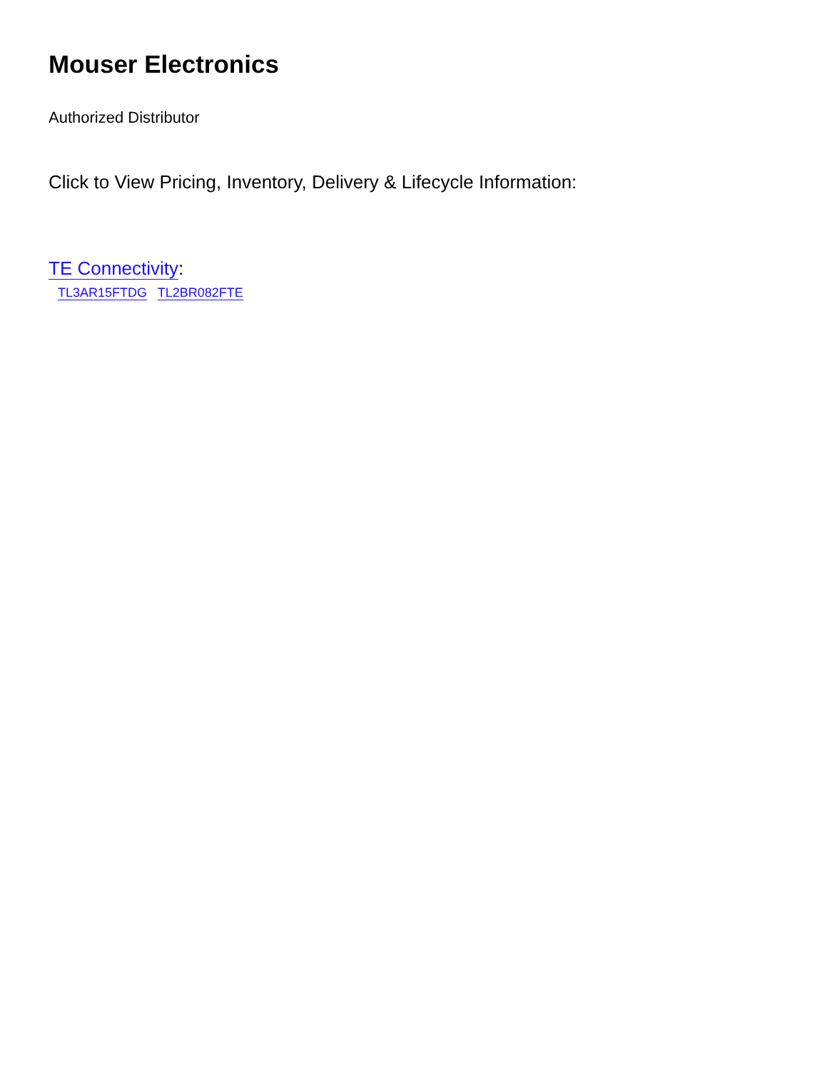Mouser Electronics
Authorized Distributor
Click to View Pricing, Inventory, Delivery & Lifecycle Information:
TE Connectivity:
TL3AR15FTDG TL2BR082FTE